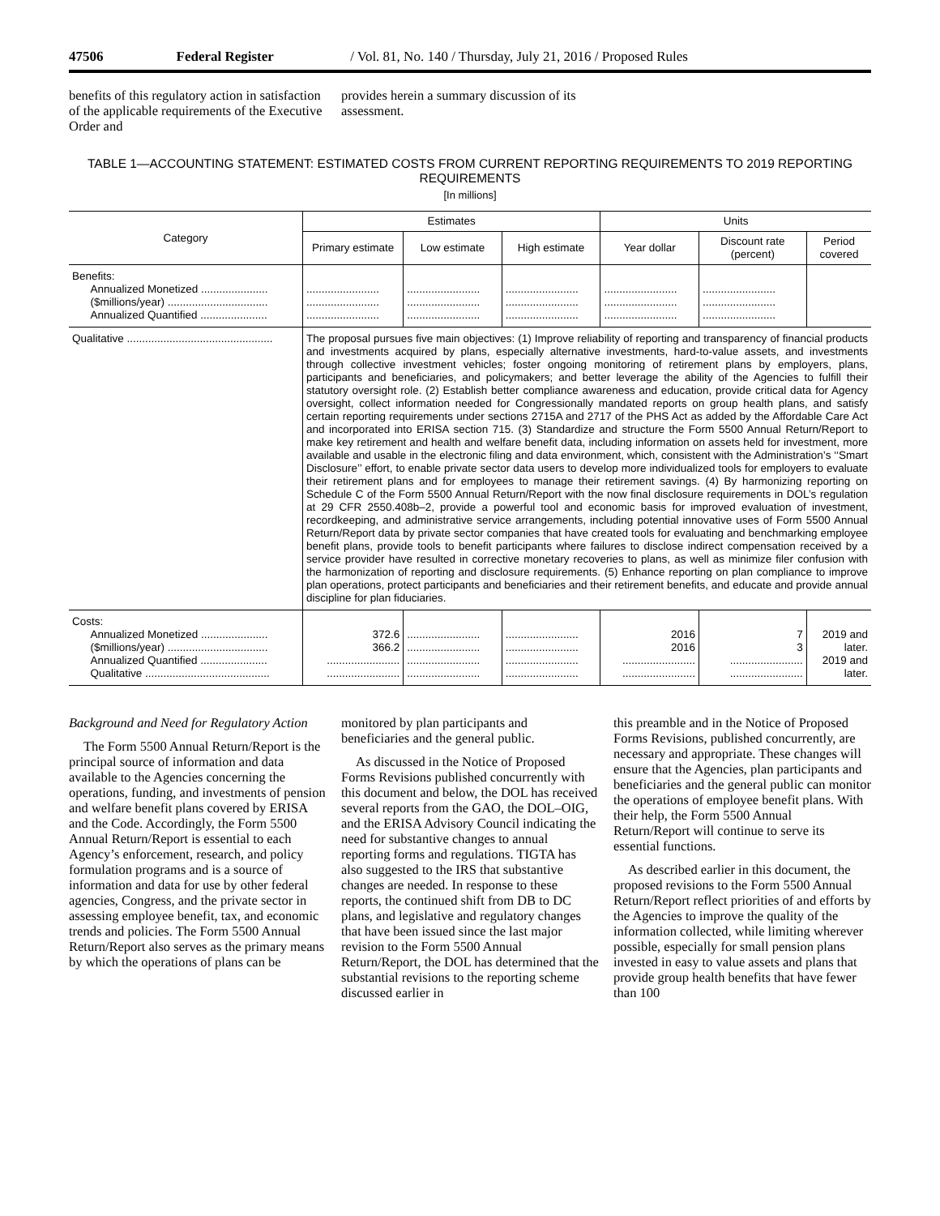47506 Federal Register / Vol. 81, No. 140 / Thursday, July 21, 2016 / Proposed Rules
benefits of this regulatory action in satisfaction of the applicable requirements of the Executive Order and
provides herein a summary discussion of its assessment.
TABLE 1—ACCOUNTING STATEMENT: ESTIMATED COSTS FROM CURRENT REPORTING REQUIREMENTS TO 2019 REPORTING REQUIREMENTS
[In millions]
| Category | Estimates | | | Units | | |
| --- | --- | --- | --- | --- | --- | --- |
| | Primary estimate | Low estimate | High estimate | Year dollar | Discount rate (percent) | Period covered |
| Benefits: Annualized Monetized ...................... ($millions/year) ................................. Annualized Quantified ...................... | ........................ ........................ ........................ | ........................ ........................ ........................ | ........................ ........................ ........................ | ........................ ........................ ........................ | ........................ ........................ ........................ | |
| Qualitative ................................................ | The proposal pursues five main objectives: (1) Improve reliability of reporting and transparency of financial products and investments acquired by plans, especially alternative investments, hard-to-value assets, and investments through collective investment vehicles; foster ongoing monitoring of retirement plans by employers, plans, participants and beneficiaries, and policymakers; and better leverage the ability of the Agencies to fulfill their statutory oversight role. (2) Establish better compliance awareness and education, provide critical data for Agency oversight, collect information needed for Congressionally mandated reports on group health plans, and satisfy certain reporting requirements under sections 2715A and 2717 of the PHS Act as added by the Affordable Care Act and incorporated into ERISA section 715. (3) Standardize and structure the Form 5500 Annual Return/Report to make key retirement and health and welfare benefit data, including information on assets held for investment, more available and usable in the electronic filing and data environment, which, consistent with the Administration’s ‘‘Smart Disclosure’’ effort, to enable private sector data users to develop more individualized tools for employers to evaluate their retirement plans and for employees to manage their retirement savings. (4) By harmonizing reporting on Schedule C of the Form 5500 Annual Return/Report with the now final disclosure requirements in DOL’s regulation at 29 CFR 2550.408b–2, provide a powerful tool and economic basis for improved evaluation of investment, recordkeeping, and administrative service arrangements, including potential innovative uses of Form 5500 Annual Return/Report data by private sector companies that have created tools for evaluating and benchmarking employee benefit plans, provide tools to benefit participants where failures to disclose indirect compensation received by a service provider have resulted in corrective monetary recoveries to plans, as well as minimize filer confusion with the harmonization of reporting and disclosure requirements. (5) Enhance reporting on plan compliance to improve plan operations, protect participants and beneficiaries and their retirement benefits, and educate and provide annual discipline for plan fiduciaries. | | | | | |
| Costs: Annualized Monetized ...................... ($millions/year) ................................. Annualized Quantified ...................... Qualitative ......................................... | 372.6 366.2 ........................ ........................ | ........................ ........................ ........................ ........................ | ........................ ........................ ........................ ........................ | 2016 2016 ........................ ........................ | 7 3 ........................ ........................ | 2019 and later. 2019 and later. |
Background and Need for Regulatory Action
The Form 5500 Annual Return/Report is the principal source of information and data available to the Agencies concerning the operations, funding, and investments of pension and welfare benefit plans covered by ERISA and the Code. Accordingly, the Form 5500 Annual Return/Report is essential to each Agency’s enforcement, research, and policy formulation programs and is a source of information and data for use by other federal agencies, Congress, and the private sector in assessing employee benefit, tax, and economic trends and policies. The Form 5500 Annual Return/Report also serves as the primary means by which the operations of plans can be
monitored by plan participants and beneficiaries and the general public.
As discussed in the Notice of Proposed Forms Revisions published concurrently with this document and below, the DOL has received several reports from the GAO, the DOL–OIG, and the ERISA Advisory Council indicating the need for substantive changes to annual reporting forms and regulations. TIGTA has also suggested to the IRS that substantive changes are needed. In response to these reports, the continued shift from DB to DC plans, and legislative and regulatory changes that have been issued since the last major revision to the Form 5500 Annual Return/Report, the DOL has determined that the substantial revisions to the reporting scheme discussed earlier in
this preamble and in the Notice of Proposed Forms Revisions, published concurrently, are necessary and appropriate. These changes will ensure that the Agencies, plan participants and beneficiaries and the general public can monitor the operations of employee benefit plans. With their help, the Form 5500 Annual Return/Report will continue to serve its essential functions.
As described earlier in this document, the proposed revisions to the Form 5500 Annual Return/Report reflect priorities of and efforts by the Agencies to improve the quality of the information collected, while limiting wherever possible, especially for small pension plans invested in easy to value assets and plans that provide group health benefits that have fewer than 100